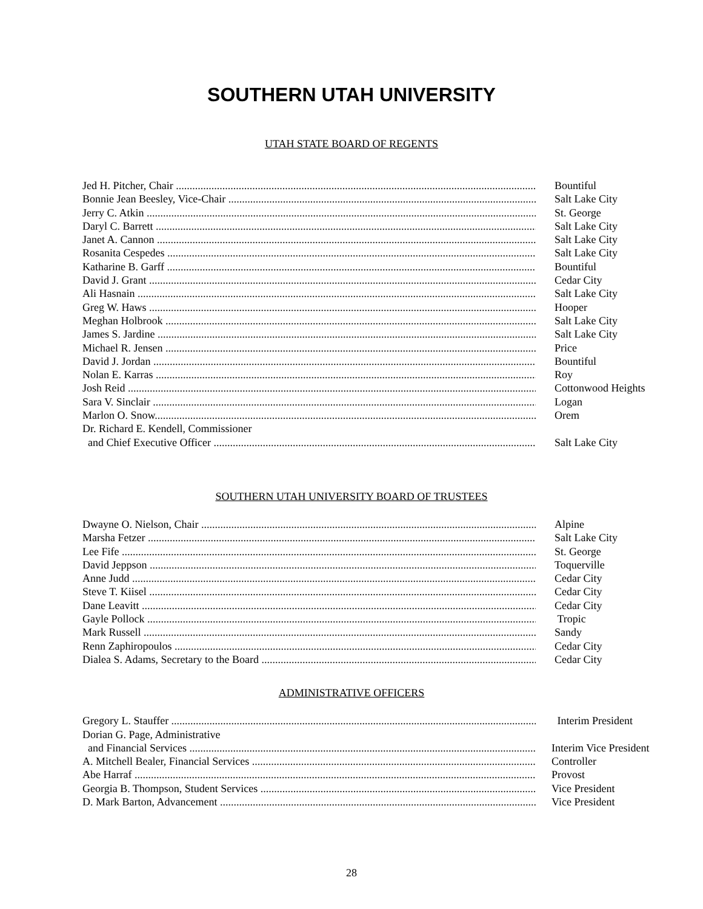SOUTHERN UTAH UNIVERSITY
UTAH STATE BOARD OF REGENTS
Jed H. Pitcher, Chair ....................................................................................................................................... Bountiful
Bonnie Jean Beesley, Vice-Chair .................................................................................................................... Salt Lake City
Jerry C. Atkin ................................................................................................................................................... St. George
Daryl C. Barrett ............................................................................................................................................... Salt Lake City
Janet A. Cannon ............................................................................................................................................... Salt Lake City
Rosanita Cespedes ........................................................................................................................................... Salt Lake City
Katharine B. Garff ........................................................................................................................................... Bountiful
David J. Grant .................................................................................................................................................. Cedar City
Ali Hasnain ...................................................................................................................................................... Salt Lake City
Greg W. Haws .................................................................................................................................................. Hooper
Meghan Holbrook ........................................................................................................................................... Salt Lake City
James S. Jardine ............................................................................................................................................. Salt Lake City
Michael R. Jensen ........................................................................................................................................... Price
David J. Jordan ................................................................................................................................................ Bountiful
Nolan E. Karras ............................................................................................................................................... Roy
Josh Reid ......................................................................................................................................................... Cottonwood Heights
Sara V. Sinclair ............................................................................................................................................... Logan
Marlon O. Snow................................................................................................................................................ Orem
Dr. Richard E. Kendell, Commissioner
and Chief Executive Officer ........................................................................................................................ Salt Lake City
SOUTHERN UTAH UNIVERSITY BOARD OF TRUSTEES
Dwayne O. Nielson, Chair .............................................................................................................................. Alpine
Marsha Fetzer ................................................................................................................................................ Salt Lake City
Lee Fife ............................................................................................................................................................ St. George
David Jeppson ................................................................................................................................................. Toquerville
Anne Judd ....................................................................................................................................................... Cedar City
Steve T. Kiisel ................................................................................................................................................. Cedar City
Dane Leavitt .................................................................................................................................................... Cedar City
Gayle Pollock .................................................................................................................................................. Tropic
Mark Russell .................................................................................................................................................... Sandy
Renn Zaphiropoulos ......................................................................................................................................... Cedar City
Dialea S. Adams, Secretary to the Board .......................................................................................................... Cedar City
ADMINISTRATIVE OFFICERS
Gregory L. Stauffer .......................................................................................................................................... Interim President
Dorian G. Page, Administrative
and Financial Services ................................................................................................................................ Interim Vice President
A. Mitchell Bealer, Financial Services ............................................................................................................ Controller
Abe Harraf ...................................................................................................................................................... Provost
Georgia B. Thompson, Student Services ......................................................................................................... Vice President
D. Mark Barton, Advancement ....................................................................................................................... Vice President
28